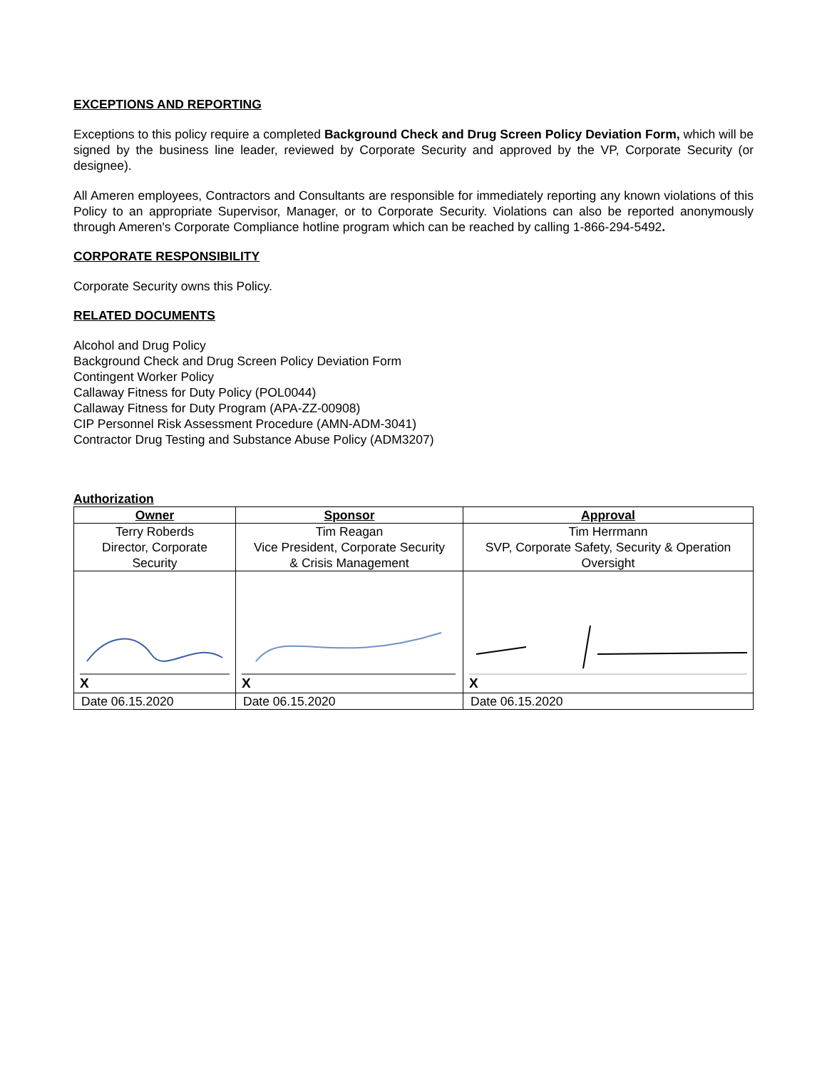EXCEPTIONS AND REPORTING
Exceptions to this policy require a completed Background Check and Drug Screen Policy Deviation Form, which will be signed by the business line leader, reviewed by Corporate Security and approved by the VP, Corporate Security (or designee).
All Ameren employees, Contractors and Consultants are responsible for immediately reporting any known violations of this Policy to an appropriate Supervisor, Manager, or to Corporate Security. Violations can also be reported anonymously through Ameren's Corporate Compliance hotline program which can be reached by calling 1-866-294-5492.
CORPORATE RESPONSIBILITY
Corporate Security owns this Policy.
RELATED DOCUMENTS
Alcohol and Drug Policy
Background Check and Drug Screen Policy Deviation Form
Contingent Worker Policy
Callaway Fitness for Duty Policy (POL0044)
Callaway Fitness for Duty Program (APA-ZZ-00908)
CIP Personnel Risk Assessment Procedure (AMN-ADM-3041)
Contractor Drug Testing and Substance Abuse Policy (ADM3207)
Authorization
| Owner | Sponsor | Approval |
| --- | --- | --- |
| Terry Roberds Director, Corporate Security | Tim Reagan Vice President, Corporate Security & Crisis Management | Tim Herrmann SVP, Corporate Safety, Security & Operation Oversight |
| X | X | X |
| Date 06.15.2020 | Date 06.15.2020 | Date 06.15.2020 |